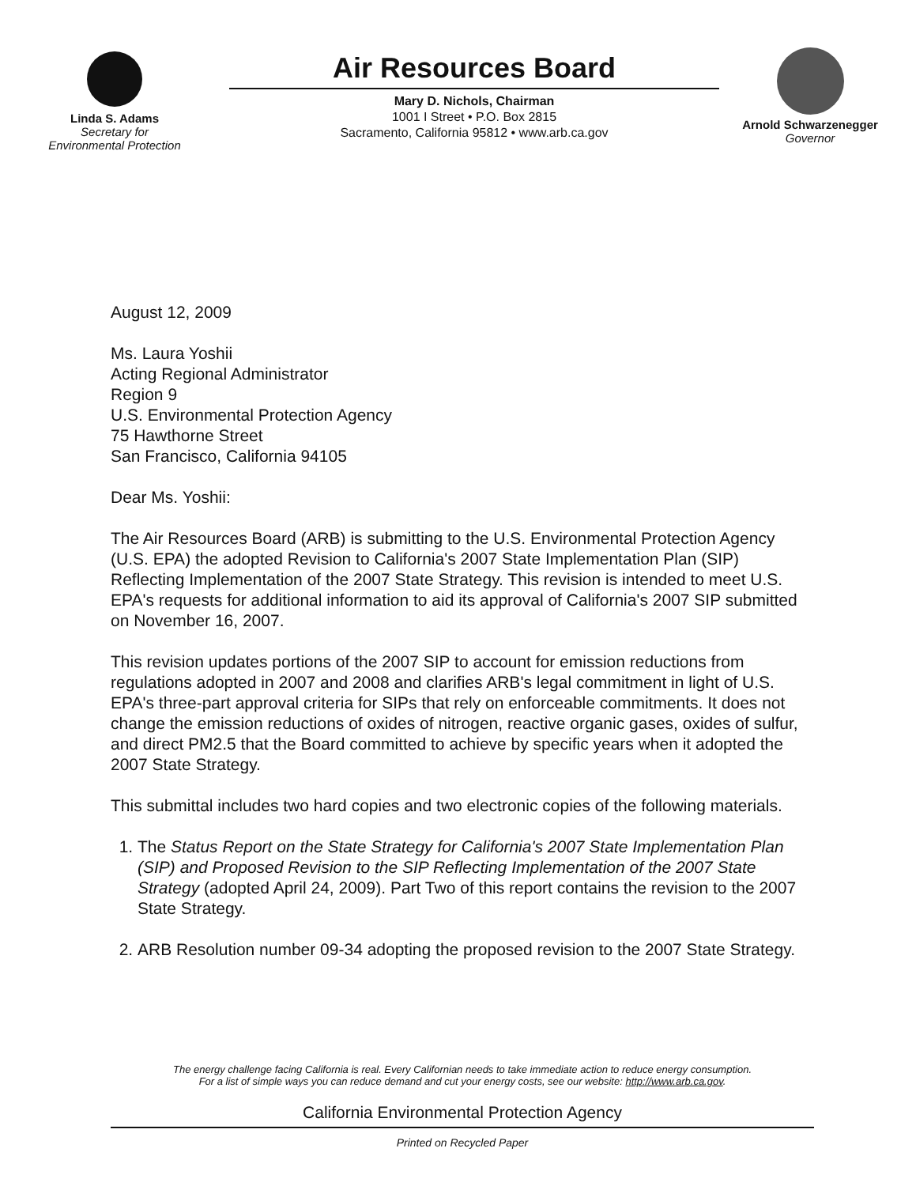Linda S. Adams
Secretary for
Environmental Protection
Air Resources Board
Mary D. Nichols, Chairman
1001 I Street • P.O. Box 2815
Sacramento, California 95812 • www.arb.ca.gov
Arnold Schwarzenegger
Governor
August 12, 2009
Ms. Laura Yoshii
Acting Regional Administrator
Region 9
U.S. Environmental Protection Agency
75 Hawthorne Street
San Francisco, California 94105
Dear Ms. Yoshii:
The Air Resources Board (ARB) is submitting to the U.S. Environmental Protection Agency (U.S. EPA) the adopted Revision to California's 2007 State Implementation Plan (SIP) Reflecting Implementation of the 2007 State Strategy. This revision is intended to meet U.S. EPA's requests for additional information to aid its approval of California's 2007 SIP submitted on November 16, 2007.
This revision updates portions of the 2007 SIP to account for emission reductions from regulations adopted in 2007 and 2008 and clarifies ARB's legal commitment in light of U.S. EPA's three-part approval criteria for SIPs that rely on enforceable commitments. It does not change the emission reductions of oxides of nitrogen, reactive organic gases, oxides of sulfur, and direct PM2.5 that the Board committed to achieve by specific years when it adopted the 2007 State Strategy.
This submittal includes two hard copies and two electronic copies of the following materials.
1. The Status Report on the State Strategy for California's 2007 State Implementation Plan (SIP) and Proposed Revision to the SIP Reflecting Implementation of the 2007 State Strategy (adopted April 24, 2009). Part Two of this report contains the revision to the 2007 State Strategy.
2. ARB Resolution number 09-34 adopting the proposed revision to the 2007 State Strategy.
The energy challenge facing California is real. Every Californian needs to take immediate action to reduce energy consumption.
For a list of simple ways you can reduce demand and cut your energy costs, see our website: http://www.arb.ca.gov.
California Environmental Protection Agency
Printed on Recycled Paper